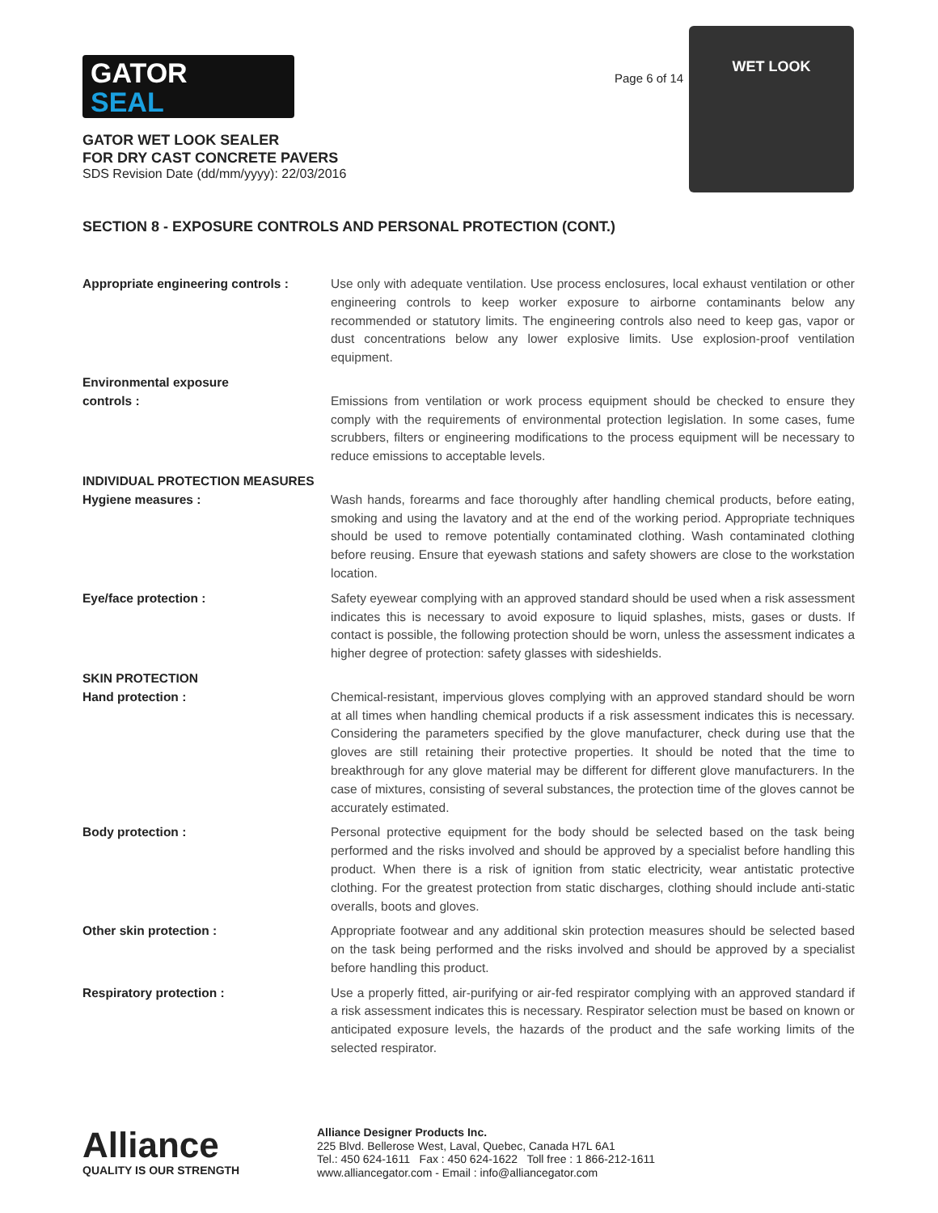GATOR
SEAL
GATOR WET LOOK SEALER
FOR DRY CAST CONCRETE PAVERS
SDS Revision Date (dd/mm/yyyy): 22/03/2016
Page 6 of 14
WET LOOK
SECTION 8 - EXPOSURE CONTROLS AND PERSONAL PROTECTION (CONT.)
Appropriate engineering controls :
Use only with adequate ventilation. Use process enclosures, local exhaust ventilation or other engineering controls to keep worker exposure to airborne contaminants below any recommended or statutory limits. The engineering controls also need to keep gas, vapor or dust concentrations below any lower explosive limits. Use explosion-proof ventilation equipment.
Environmental exposure
controls :
Emissions from ventilation or work process equipment should be checked to ensure they comply with the requirements of environmental protection legislation. In some cases, fume scrubbers, filters or engineering modifications to the process equipment will be necessary to reduce emissions to acceptable levels.
INDIVIDUAL PROTECTION MEASURES
Hygiene measures : Wash hands, forearms and face thoroughly after handling chemical products, before eating, smoking and using the lavatory and at the end of the working period. Appropriate techniques should be used to remove potentially contaminated clothing. Wash contaminated clothing before reusing. Ensure that eyewash stations and safety showers are close to the workstation location.
Eye/face protection : Safety eyewear complying with an approved standard should be used when a risk assessment indicates this is necessary to avoid exposure to liquid splashes, mists, gases or dusts. If contact is possible, the following protection should be worn, unless the assessment indicates a higher degree of protection: safety glasses with sideshields.
SKIN PROTECTION
Hand protection : Chemical-resistant, impervious gloves complying with an approved standard should be worn at all times when handling chemical products if a risk assessment indicates this is necessary. Considering the parameters specified by the glove manufacturer, check during use that the gloves are still retaining their protective properties. It should be noted that the time to breakthrough for any glove material may be different for different glove manufacturers. In the case of mixtures, consisting of several substances, the protection time of the gloves cannot be accurately estimated.
Body protection : Personal protective equipment for the body should be selected based on the task being performed and the risks involved and should be approved by a specialist before handling this product. When there is a risk of ignition from static electricity, wear antistatic protective clothing. For the greatest protection from static discharges, clothing should include anti-static overalls, boots and gloves.
Other skin protection : Appropriate footwear and any additional skin protection measures should be selected based on the task being performed and the risks involved and should be approved by a specialist before handling this product.
Respiratory protection : Use a properly fitted, air-purifying or air-fed respirator complying with an approved standard if a risk assessment indicates this is necessary. Respirator selection must be based on known or anticipated exposure levels, the hazards of the product and the safe working limits of the selected respirator.
Alliance
QUALITY IS OUR STRENGTH
Alliance Designer Products Inc.
225 Blvd. Bellerose West, Laval, Quebec, Canada H7L 6A1
Tel.: 450 624-1611 Fax : 450 624-1622 Toll free : 1 866-212-1611
www.alliancegator.com - Email : info@alliancegator.com